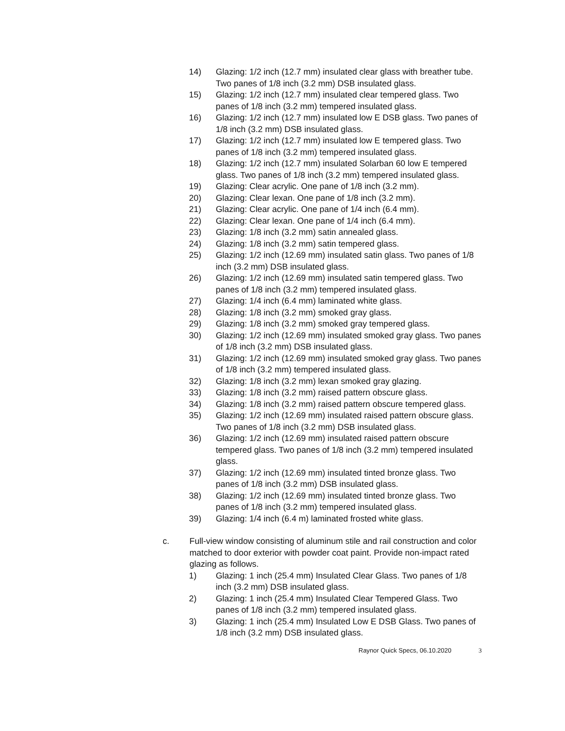14) Glazing: 1/2 inch (12.7 mm) insulated clear glass with breather tube. Two panes of 1/8 inch (3.2 mm) DSB insulated glass.
15) Glazing: 1/2 inch (12.7 mm) insulated clear tempered glass. Two panes of 1/8 inch (3.2 mm) tempered insulated glass.
16) Glazing: 1/2 inch (12.7 mm) insulated low E DSB glass. Two panes of 1/8 inch (3.2 mm) DSB insulated glass.
17) Glazing: 1/2 inch (12.7 mm) insulated low E tempered glass. Two panes of 1/8 inch (3.2 mm) tempered insulated glass.
18) Glazing: 1/2 inch (12.7 mm) insulated Solarban 60 low E tempered glass. Two panes of 1/8 inch (3.2 mm) tempered insulated glass.
19) Glazing: Clear acrylic. One pane of 1/8 inch (3.2 mm).
20) Glazing: Clear lexan. One pane of 1/8 inch (3.2 mm).
21) Glazing: Clear acrylic. One pane of 1/4 inch (6.4 mm).
22) Glazing: Clear lexan. One pane of 1/4 inch (6.4 mm).
23) Glazing: 1/8 inch (3.2 mm) satin annealed glass.
24) Glazing: 1/8 inch (3.2 mm) satin tempered glass.
25) Glazing: 1/2 inch (12.69 mm) insulated satin glass. Two panes of 1/8 inch (3.2 mm) DSB insulated glass.
26) Glazing: 1/2 inch (12.69 mm) insulated satin tempered glass. Two panes of 1/8 inch (3.2 mm) tempered insulated glass.
27) Glazing: 1/4 inch (6.4 mm) laminated white glass.
28) Glazing: 1/8 inch (3.2 mm) smoked gray glass.
29) Glazing: 1/8 inch (3.2 mm) smoked gray tempered glass.
30) Glazing: 1/2 inch (12.69 mm) insulated smoked gray glass. Two panes of 1/8 inch (3.2 mm) DSB insulated glass.
31) Glazing: 1/2 inch (12.69 mm) insulated smoked gray glass. Two panes of 1/8 inch (3.2 mm) tempered insulated glass.
32) Glazing: 1/8 inch (3.2 mm) lexan smoked gray glazing.
33) Glazing: 1/8 inch (3.2 mm) raised pattern obscure glass.
34) Glazing: 1/8 inch (3.2 mm) raised pattern obscure tempered glass.
35) Glazing: 1/2 inch (12.69 mm) insulated raised pattern obscure glass. Two panes of 1/8 inch (3.2 mm) DSB insulated glass.
36) Glazing: 1/2 inch (12.69 mm) insulated raised pattern obscure tempered glass. Two panes of 1/8 inch (3.2 mm) tempered insulated glass.
37) Glazing: 1/2 inch (12.69 mm) insulated tinted bronze glass. Two panes of 1/8 inch (3.2 mm) DSB insulated glass.
38) Glazing: 1/2 inch (12.69 mm) insulated tinted bronze glass. Two panes of 1/8 inch (3.2 mm) tempered insulated glass.
39) Glazing: 1/4 inch (6.4 m) laminated frosted white glass.
c. Full-view window consisting of aluminum stile and rail construction and color matched to door exterior with powder coat paint. Provide non-impact rated glazing as follows.
1) Glazing: 1 inch (25.4 mm) Insulated Clear Glass. Two panes of 1/8 inch (3.2 mm) DSB insulated glass.
2) Glazing: 1 inch (25.4 mm) Insulated Clear Tempered Glass. Two panes of 1/8 inch (3.2 mm) tempered insulated glass.
3) Glazing: 1 inch (25.4 mm) Insulated Low E DSB Glass. Two panes of 1/8 inch (3.2 mm) DSB insulated glass.
Raynor Quick Specs, 06.10.2020 3